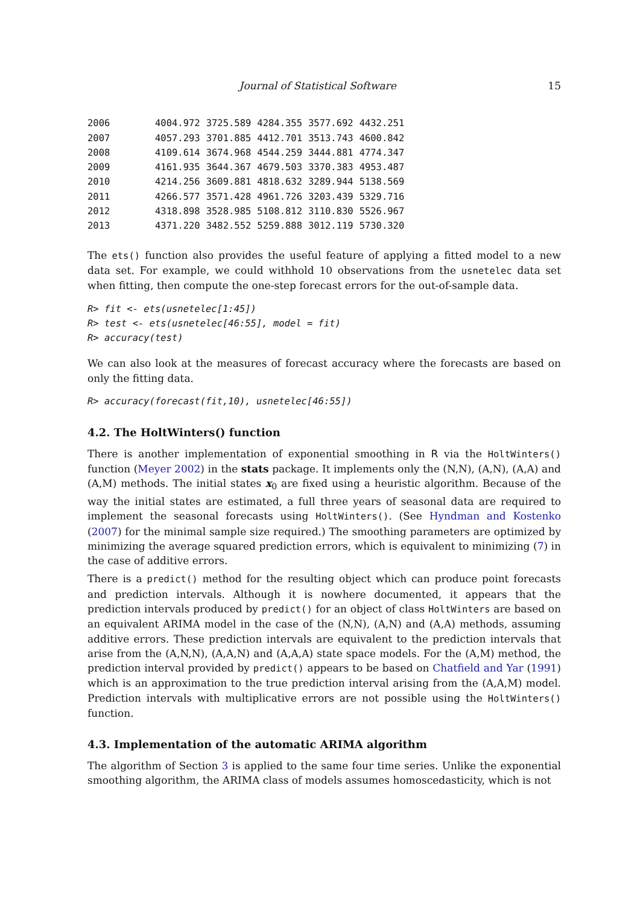Journal of Statistical Software 15
| 2006 | 4004.972 | 3725.589 | 4284.355 | 3577.692 | 4432.251 |
| 2007 | 4057.293 | 3701.885 | 4412.701 | 3513.743 | 4600.842 |
| 2008 | 4109.614 | 3674.968 | 4544.259 | 3444.881 | 4774.347 |
| 2009 | 4161.935 | 3644.367 | 4679.503 | 3370.383 | 4953.487 |
| 2010 | 4214.256 | 3609.881 | 4818.632 | 3289.944 | 5138.569 |
| 2011 | 4266.577 | 3571.428 | 4961.726 | 3203.439 | 5329.716 |
| 2012 | 4318.898 | 3528.985 | 5108.812 | 3110.830 | 5526.967 |
| 2013 | 4371.220 | 3482.552 | 5259.888 | 3012.119 | 5730.320 |
The ets() function also provides the useful feature of applying a fitted model to a new data set. For example, we could withhold 10 observations from the usnetelec data set when fitting, then compute the one-step forecast errors for the out-of-sample data.
R> fit <- ets(usnetelec[1:45])
R> test <- ets(usnetelec[46:55], model = fit)
R> accuracy(test)
We can also look at the measures of forecast accuracy where the forecasts are based on only the fitting data.
R> accuracy(forecast(fit,10), usnetelec[46:55])
4.2. The HoltWinters() function
There is another implementation of exponential smoothing in R via the HoltWinters() function (Meyer 2002) in the stats package. It implements only the (N,N), (A,N), (A,A) and (A,M) methods. The initial states x<sub>0</sub> are fixed using a heuristic algorithm. Because of the way the initial states are estimated, a full three years of seasonal data are required to implement the seasonal forecasts using HoltWinters(). (See Hyndman and Kostenko (2007) for the minimal sample size required.) The smoothing parameters are optimized by minimizing the average squared prediction errors, which is equivalent to minimizing (7) in the case of additive errors.
There is a predict() method for the resulting object which can produce point forecasts and prediction intervals. Although it is nowhere documented, it appears that the prediction intervals produced by predict() for an object of class HoltWinters are based on an equivalent ARIMA model in the case of the (N,N), (A,N) and (A,A) methods, assuming additive errors. These prediction intervals are equivalent to the prediction intervals that arise from the (A,N,N), (A,A,N) and (A,A,A) state space models. For the (A,M) method, the prediction interval provided by predict() appears to be based on Chatfield and Yar (1991) which is an approximation to the true prediction interval arising from the (A,A,M) model. Prediction intervals with multiplicative errors are not possible using the HoltWinters() function.
4.3. Implementation of the automatic ARIMA algorithm
The algorithm of Section 3 is applied to the same four time series. Unlike the exponential smoothing algorithm, the ARIMA class of models assumes homoscedasticity, which is not